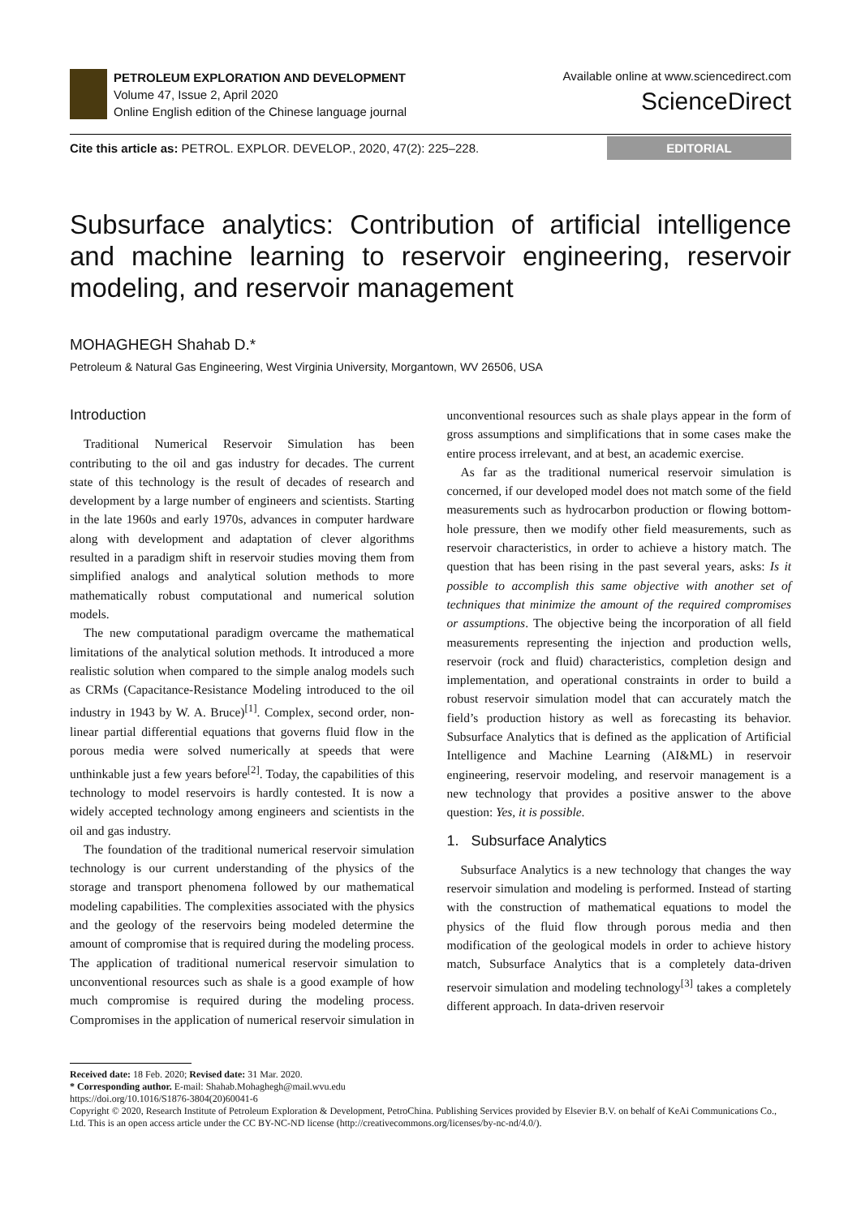PETROLEUM EXPLORATION AND DEVELOPMENT
Volume 47, Issue 2, April 2020
Online English edition of the Chinese language journal
Available online at www.sciencedirect.com
ScienceDirect
Cite this article as: PETROL. EXPLOR. DEVELOP., 2020, 47(2): 225–228.
EDITORIAL
Subsurface analytics: Contribution of artificial intelligence and machine learning to reservoir engineering, reservoir modeling, and reservoir management
MOHAGHEGH Shahab D.*
Petroleum & Natural Gas Engineering, West Virginia University, Morgantown, WV 26506, USA
Introduction
Traditional Numerical Reservoir Simulation has been contributing to the oil and gas industry for decades. The current state of this technology is the result of decades of research and development by a large number of engineers and scientists. Starting in the late 1960s and early 1970s, advances in computer hardware along with development and adaptation of clever algorithms resulted in a paradigm shift in reservoir studies moving them from simplified analogs and analytical solution methods to more mathematically robust computational and numerical solution models.
The new computational paradigm overcame the mathematical limitations of the analytical solution methods. It introduced a more realistic solution when compared to the simple analog models such as CRMs (Capacitance-Resistance Modeling introduced to the oil industry in 1943 by W. A. Bruce)<sup>[1]</sup>. Complex, second order, non-linear partial differential equations that governs fluid flow in the porous media were solved numerically at speeds that were unthinkable just a few years before<sup>[2]</sup>. Today, the capabilities of this technology to model reservoirs is hardly contested. It is now a widely accepted technology among engineers and scientists in the oil and gas industry.
The foundation of the traditional numerical reservoir simulation technology is our current understanding of the physics of the storage and transport phenomena followed by our mathematical modeling capabilities. The complexities associated with the physics and the geology of the reservoirs being modeled determine the amount of compromise that is required during the modeling process. The application of traditional numerical reservoir simulation to unconventional resources such as shale is a good example of how much compromise is required during the modeling process. Compromises in the application of numerical reservoir simulation in unconventional resources such as shale plays appear in the form of gross assumptions and simplifications that in some cases make the entire process irrelevant, and at best, an academic exercise.
As far as the traditional numerical reservoir simulation is concerned, if our developed model does not match some of the field measurements such as hydrocarbon production or flowing bottom-hole pressure, then we modify other field measurements, such as reservoir characteristics, in order to achieve a history match. The question that has been rising in the past several years, asks: Is it possible to accomplish this same objective with another set of techniques that minimize the amount of the required compromises or assumptions. The objective being the incorporation of all field measurements representing the injection and production wells, reservoir (rock and fluid) characteristics, completion design and implementation, and operational constraints in order to build a robust reservoir simulation model that can accurately match the field’s production history as well as forecasting its behavior. Subsurface Analytics that is defined as the application of Artificial Intelligence and Machine Learning (AI&ML) in reservoir engineering, reservoir modeling, and reservoir management is a new technology that provides a positive answer to the above question: Yes, it is possible.
1. Subsurface Analytics
Subsurface Analytics is a new technology that changes the way reservoir simulation and modeling is performed. Instead of starting with the construction of mathematical equations to model the physics of the fluid flow through porous media and then modification of the geological models in order to achieve history match, Subsurface Analytics that is a completely data-driven reservoir simulation and modeling technology<sup>[3]</sup> takes a completely different approach. In data-driven reservoir
Received date: 18 Feb. 2020; Revised date: 31 Mar. 2020.
* Corresponding author. E-mail: Shahab.Mohaghegh@mail.wvu.edu
https://doi.org/10.1016/S1876-3804(20)60041-6
Copyright © 2020, Research Institute of Petroleum Exploration & Development, PetroChina. Publishing Services provided by Elsevier B.V. on behalf of KeAi Communications Co., Ltd. This is an open access article under the CC BY-NC-ND license (http://creativecommons.org/licenses/by-nc-nd/4.0/).